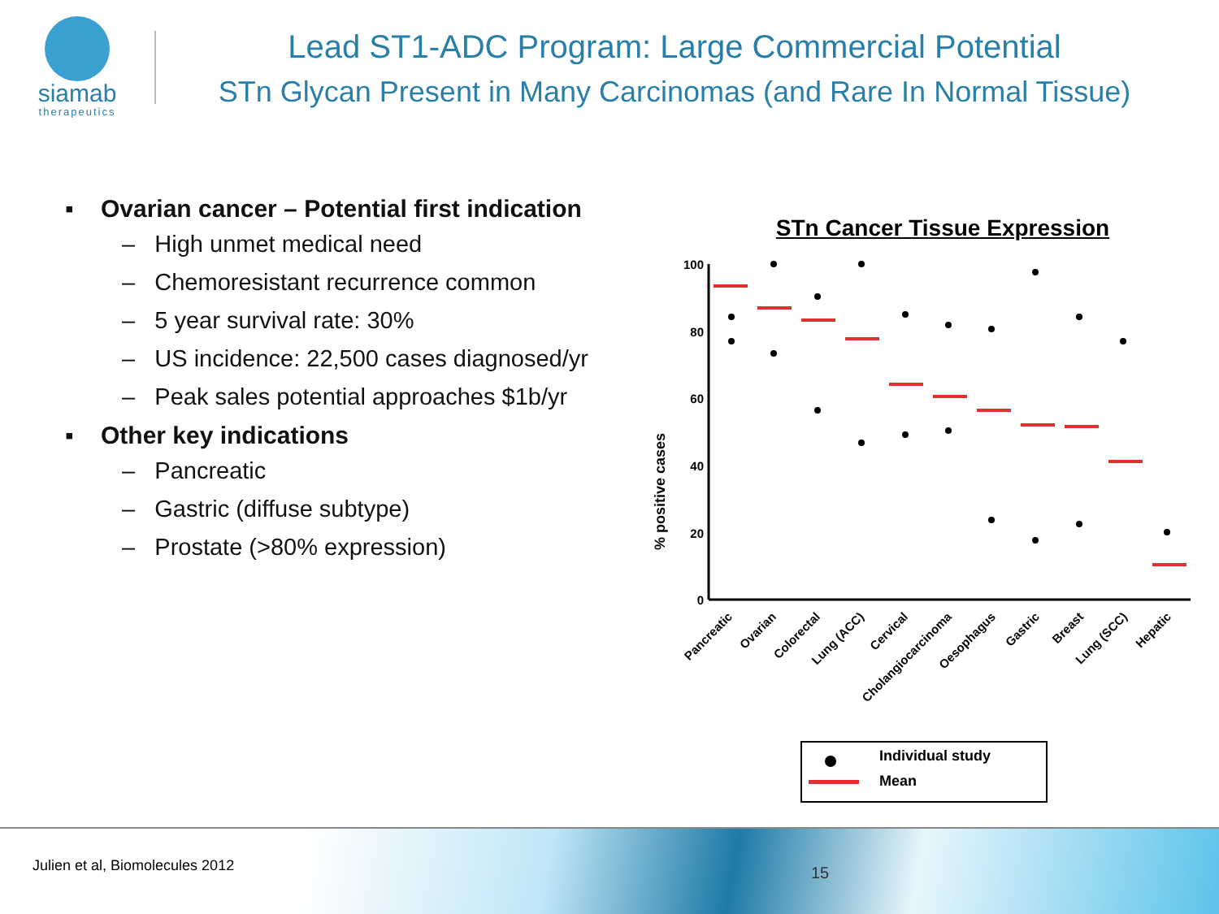siamab
therapeutics
Lead ST1-ADC Program: Large Commercial Potential
STn Glycan Present in Many Carcinomas (and Rare In Normal Tissue)
▪ Ovarian cancer – Potential first indication
– High unmet medical need
– Chemoresistant recurrence common
– 5 year survival rate: 30%
– US incidence: 22,500 cases diagnosed/yr
– Peak sales potential approaches $1b/yr
▪ Other key indications
– Pancreatic
– Gastric (diffuse subtype)
– Prostate (>80% expression)
STn Cancer Tissue Expression
% positive cases
100
80
60
40
20
0
Pancreatic
Ovarian
Colorectal
Lung (ACC)
Cervical
Cholangiocarcinoma
Oesophagus
Gastric
Breast
Lung (SCC)
Hepatic
Individual study
Mean
Julien et al, Biomolecules 2012
15